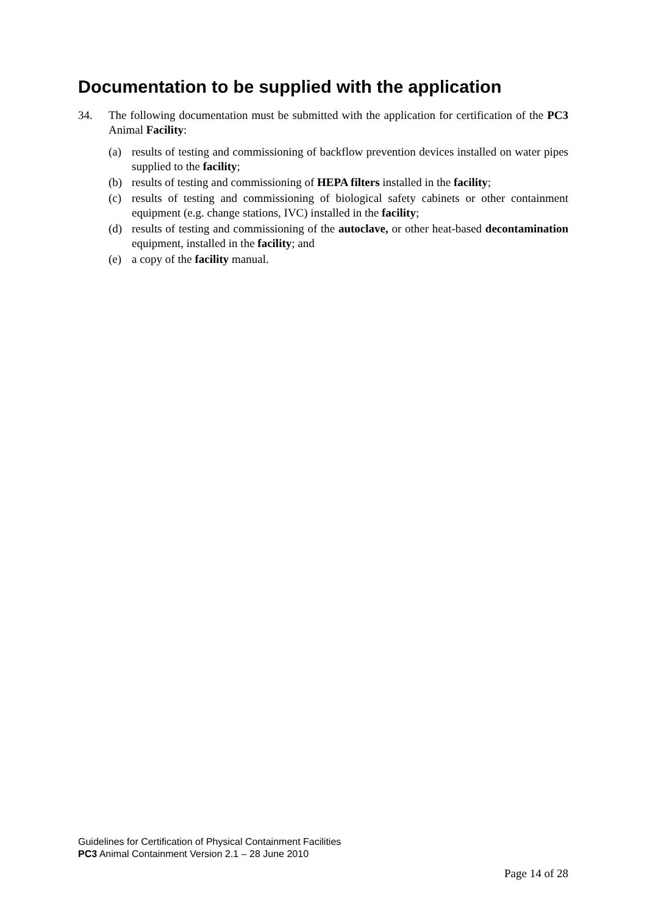Documentation to be supplied with the application
34. The following documentation must be submitted with the application for certification of the PC3 Animal Facility:
(a) results of testing and commissioning of backflow prevention devices installed on water pipes supplied to the facility;
(b) results of testing and commissioning of HEPA filters installed in the facility;
(c) results of testing and commissioning of biological safety cabinets or other containment equipment (e.g. change stations, IVC) installed in the facility;
(d) results of testing and commissioning of the autoclave, or other heat-based decontamination equipment, installed in the facility; and
(e) a copy of the facility manual.
Guidelines for Certification of Physical Containment Facilities
PC3 Animal Containment Version 2.1 – 28 June 2010
Page 14 of 28